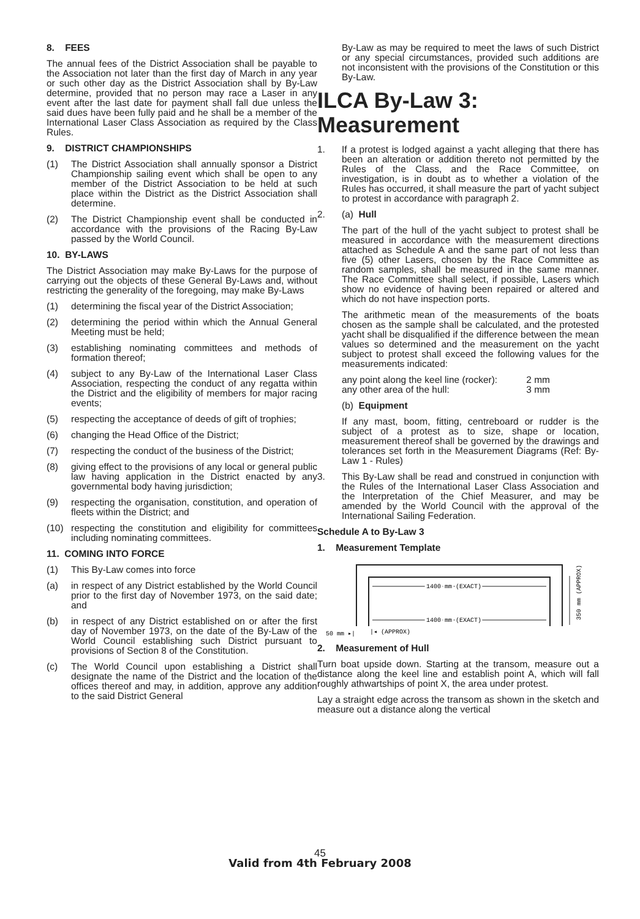8. FEES
The annual fees of the District Association shall be payable to the Association not later than the first day of March in any year or such other day as the District Association shall by By-Law determine, provided that no person may race a Laser in any event after the last date for payment shall fall due unless the said dues have been fully paid and he shall be a member of the International Laser Class Association as required by the Class Rules.
9. DISTRICT CHAMPIONSHIPS
(1) The District Association shall annually sponsor a District Championship sailing event which shall be open to any member of the District Association to be held at such place within the District as the District Association shall determine.
(2) The District Championship event shall be conducted in accordance with the provisions of the Racing By-Law passed by the World Council.
10. BY-LAWS
The District Association may make By-Laws for the purpose of carrying out the objects of these General By-Laws and, without restricting the generality of the foregoing, may make By-Laws
(1) determining the fiscal year of the District Association;
(2) determining the period within which the Annual General Meeting must be held;
(3) establishing nominating committees and methods of formation thereof;
(4) subject to any By-Law of the International Laser Class Association, respecting the conduct of any regatta within the District and the eligibility of members for major racing events;
(5) respecting the acceptance of deeds of gift of trophies;
(6) changing the Head Office of the District;
(7) respecting the conduct of the business of the District;
(8) giving effect to the provisions of any local or general public law having application in the District enacted by any governmental body having jurisdiction;
(9) respecting the organisation, constitution, and operation of fleets within the District; and
(10) respecting the constitution and eligibility for committees including nominating committees.
11. COMING INTO FORCE
(1) This By-Law comes into force
(a) in respect of any District established by the World Council prior to the first day of November 1973, on the said date; and
(b) in respect of any District established on or after the first day of November 1973, on the date of the By-Law of the World Council establishing such District pursuant to provisions of Section 8 of the Constitution.
(c) The World Council upon establishing a District shall designate the name of the District and the location of the offices thereof and may, in addition, approve any addition to the said District General
By-Law as may be required to meet the laws of such District or any special circumstances, provided such additions are not inconsistent with the provisions of the Constitution or this By-Law.
ILCA By-Law 3: Measurement
1. If a protest is lodged against a yacht alleging that there has been an alteration or addition thereto not permitted by the Rules of the Class, and the Race Committee, on investigation, is in doubt as to whether a violation of the Rules has occurred, it shall measure the part of yacht subject to protest in accordance with paragraph 2.
2. (a) Hull
The part of the hull of the yacht subject to protest shall be measured in accordance with the measurement directions attached as Schedule A and the same part of not less than five (5) other Lasers, chosen by the Race Committee as random samples, shall be measured in the same manner. The Race Committee shall select, if possible, Lasers which show no evidence of having been repaired or altered and which do not have inspection ports.
The arithmetic mean of the measurements of the boats chosen as the sample shall be calculated, and the protested yacht shall be disqualified if the difference between the mean values so determined and the measurement on the yacht subject to protest shall exceed the following values for the measurements indicated:
any point along the keel line (rocker): 2 mm
any other area of the hull: 3 mm
(b) Equipment
If any mast, boom, fitting, centreboard or rudder is the subject of a protest as to size, shape or location, measurement thereof shall be governed by the drawings and tolerances set forth in the Measurement Diagrams (Ref: By-Law 1 - Rules)
3. This By-Law shall be read and construed in conjunction with the Rules of the International Laser Class Association and the Interpretation of the Chief Measurer, and may be amended by the World Council with the approval of the International Sailing Federation.
Schedule A to By-Law 3
1. Measurement Template
1400 mm (EXACT)
1400 mm (EXACT)
1400 mm (EXACT)
1400 mm (EXACT)
50 mm ▸|
|◂ (APPROX)
350 mm (APPROX)
2. Measurement of Hull
Turn boat upside down. Starting at the transom, measure out a distance along the keel line and establish point A, which will fall roughly athwartships of point X, the area under protest.
Lay a straight edge across the transom as shown in the sketch and measure out a distance along the vertical
45
Valid from 4th February 2008